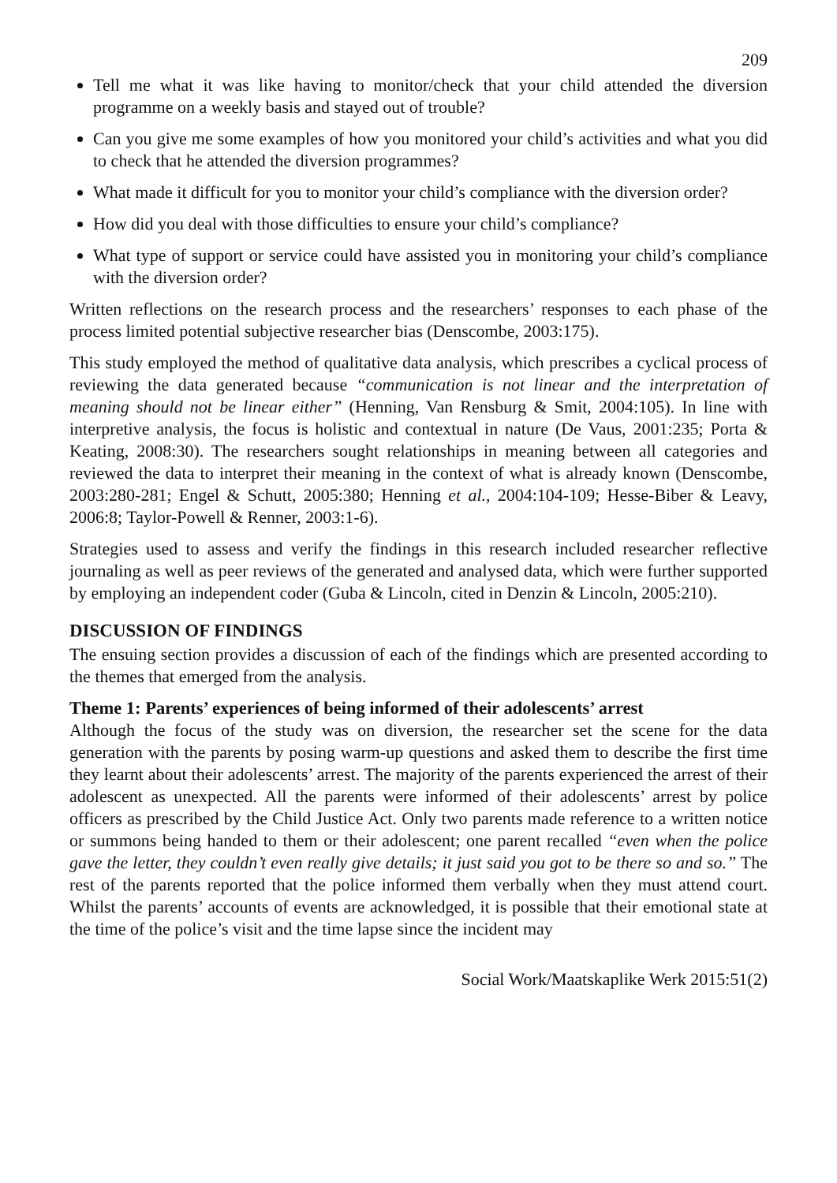209
Tell me what it was like having to monitor/check that your child attended the diversion programme on a weekly basis and stayed out of trouble?
Can you give me some examples of how you monitored your child’s activities and what you did to check that he attended the diversion programmes?
What made it difficult for you to monitor your child’s compliance with the diversion order?
How did you deal with those difficulties to ensure your child’s compliance?
What type of support or service could have assisted you in monitoring your child’s compliance with the diversion order?
Written reflections on the research process and the researchers’ responses to each phase of the process limited potential subjective researcher bias (Denscombe, 2003:175).
This study employed the method of qualitative data analysis, which prescribes a cyclical process of reviewing the data generated because “communication is not linear and the interpretation of meaning should not be linear either” (Henning, Van Rensburg & Smit, 2004:105). In line with interpretive analysis, the focus is holistic and contextual in nature (De Vaus, 2001:235; Porta & Keating, 2008:30). The researchers sought relationships in meaning between all categories and reviewed the data to interpret their meaning in the context of what is already known (Denscombe, 2003:280-281; Engel & Schutt, 2005:380; Henning et al., 2004:104-109; Hesse-Biber & Leavy, 2006:8; Taylor-Powell & Renner, 2003:1-6).
Strategies used to assess and verify the findings in this research included researcher reflective journaling as well as peer reviews of the generated and analysed data, which were further supported by employing an independent coder (Guba & Lincoln, cited in Denzin & Lincoln, 2005:210).
DISCUSSION OF FINDINGS
The ensuing section provides a discussion of each of the findings which are presented according to the themes that emerged from the analysis.
Theme 1: Parents’ experiences of being informed of their adolescents’ arrest
Although the focus of the study was on diversion, the researcher set the scene for the data generation with the parents by posing warm-up questions and asked them to describe the first time they learnt about their adolescents’ arrest. The majority of the parents experienced the arrest of their adolescent as unexpected. All the parents were informed of their adolescents’ arrest by police officers as prescribed by the Child Justice Act. Only two parents made reference to a written notice or summons being handed to them or their adolescent; one parent recalled “even when the police gave the letter, they couldn’t even really give details; it just said you got to be there so and so.” The rest of the parents reported that the police informed them verbally when they must attend court. Whilst the parents’ accounts of events are acknowledged, it is possible that their emotional state at the time of the police’s visit and the time lapse since the incident may
Social Work/Maatskaplike Werk 2015:51(2)